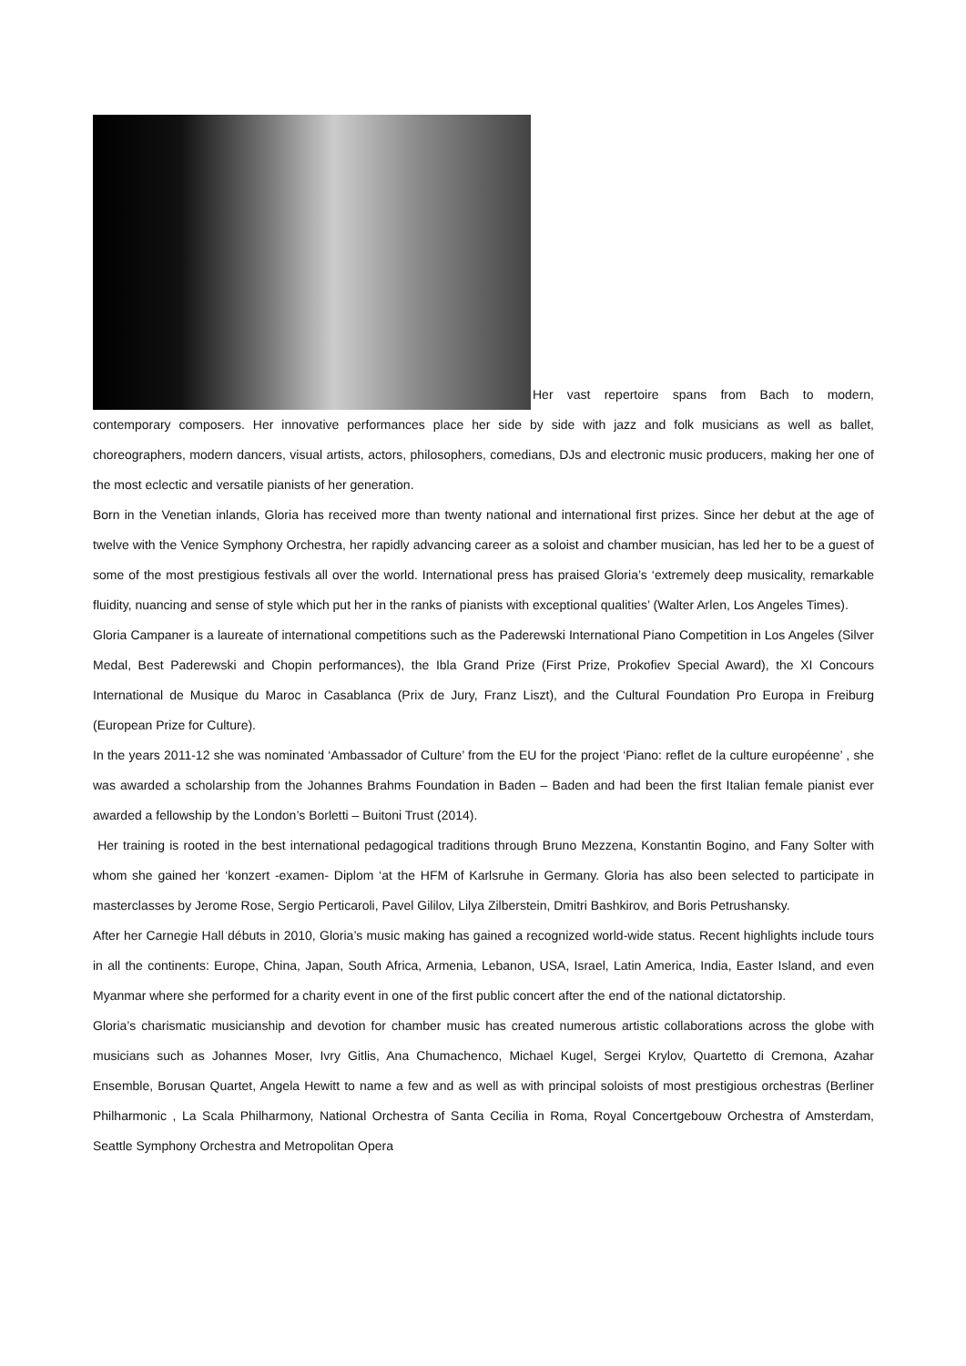Her vast repertoire spans from Bach to modern, contemporary composers. Her innovative performances place her side by side with jazz and folk musicians as well as ballet, choreographers, modern dancers, visual artists, actors, philosophers, comedians, DJs and electronic music producers, making her one of the most eclectic and versatile pianists of her generation.
Born in the Venetian inlands, Gloria has received more than twenty national and international first prizes. Since her debut at the age of twelve with the Venice Symphony Orchestra, her rapidly advancing career as a soloist and chamber musician, has led her to be a guest of some of the most prestigious festivals all over the world. International press has praised Gloria’s ‘extremely deep musicality, remarkable fluidity, nuancing and sense of style which put her in the ranks of pianists with exceptional qualities’ (Walter Arlen, Los Angeles Times).
Gloria Campaner is a laureate of international competitions such as the Paderewski International Piano Competition in Los Angeles (Silver Medal, Best Paderewski and Chopin performances), the Ibla Grand Prize (First Prize, Prokofiev Special Award), the XI Concours International de Musique du Maroc in Casablanca (Prix de Jury, Franz Liszt), and the Cultural Foundation Pro Europa in Freiburg (European Prize for Culture).
In the years 2011-12 she was nominated ‘Ambassador of Culture’ from the EU for the project ‘Piano: reflet de la culture européenne’ , she was awarded a scholarship from the Johannes Brahms Foundation in Baden – Baden and had been the first Italian female pianist ever awarded a fellowship by the London’s Borletti – Buitoni Trust (2014).
Her training is rooted in the best international pedagogical traditions through Bruno Mezzena, Konstantin Bogino, and Fany Solter with whom she gained her ‘konzert -examen- Diplom ‘at the HFM of Karlsruhe in Germany. Gloria has also been selected to participate in masterclasses by Jerome Rose, Sergio Perticaroli, Pavel Gililov, Lilya Zilberstein, Dmitri Bashkirov, and Boris Petrushansky.
After her Carnegie Hall débuts in 2010, Gloria’s music making has gained a recognized world-wide status. Recent highlights include tours in all the continents: Europe, China, Japan, South Africa, Armenia, Lebanon, USA, Israel, Latin America, India, Easter Island, and even Myanmar where she performed for a charity event in one of the first public concert after the end of the national dictatorship.
Gloria’s charismatic musicianship and devotion for chamber music has created numerous artistic collaborations across the globe with musicians such as Johannes Moser, Ivry Gitlis, Ana Chumachenco, Michael Kugel, Sergei Krylov, Quartetto di Cremona, Azahar Ensemble, Borusan Quartet, Angela Hewitt to name a few and as well as with principal soloists of most prestigious orchestras (Berliner Philharmonic , La Scala Philharmony, National Orchestra of Santa Cecilia in Roma, Royal Concertgebouw Orchestra of Amsterdam, Seattle Symphony Orchestra and Metropolitan Opera